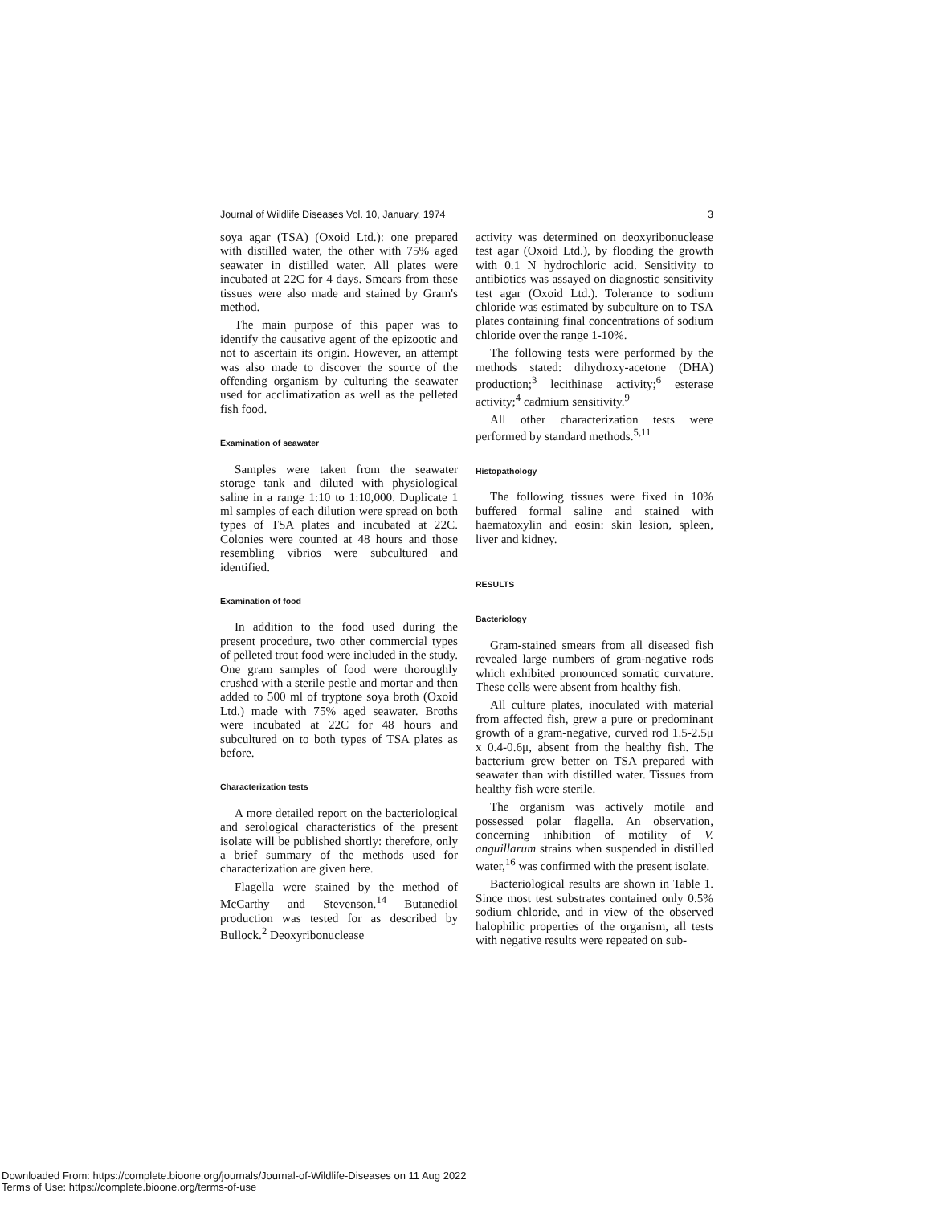Journal of Wildlife Diseases Vol. 10, January, 1974 3
soya agar (TSA) (Oxoid Ltd.): one prepared with distilled water, the other with 75% aged seawater in distilled water. All plates were incubated at 22C for 4 days. Smears from these tissues were also made and stained by Gram's method.
The main purpose of this paper was to identify the causative agent of the epizootic and not to ascertain its origin. However, an attempt was also made to discover the source of the offending organism by culturing the seawater used for acclimatization as well as the pelleted fish food.
Examination of seawater
Samples were taken from the seawater storage tank and diluted with physiological saline in a range 1:10 to 1:10,000. Duplicate 1 ml samples of each dilution were spread on both types of TSA plates and incubated at 22C. Colonies were counted at 48 hours and those resembling vibrios were subcultured and identified.
Examination of food
In addition to the food used during the present procedure, two other commercial types of pelleted trout food were included in the study. One gram samples of food were thoroughly crushed with a sterile pestle and mortar and then added to 500 ml of tryptone soya broth (Oxoid Ltd.) made with 75% aged seawater. Broths were incubated at 22C for 48 hours and subcultured on to both types of TSA plates as before.
Characterization tests
A more detailed report on the bacteriological and serological characteristics of the present isolate will be published shortly: therefore, only a brief summary of the methods used for characterization are given here.
Flagella were stained by the method of McCarthy and Stevenson.<sup>14</sup> Butanediol production was tested for as described by Bullock.<sup>2</sup> Deoxyribonuclease
activity was determined on deoxyribonuclease test agar (Oxoid Ltd.), by flooding the growth with 0.1 N hydrochloric acid. Sensitivity to antibiotics was assayed on diagnostic sensitivity test agar (Oxoid Ltd.). Tolerance to sodium chloride was estimated by subculture on to TSA plates containing final concentrations of sodium chloride over the range 1-10%.
The following tests were performed by the methods stated: dihydroxy-acetone (DHA) production;<sup>3</sup> lecithinase activity;<sup>6</sup> esterase activity;<sup>4</sup> cadmium sensitivity.<sup>9</sup>
All other characterization tests were performed by standard methods.<sup>5,11</sup>
Histopathology
The following tissues were fixed in 10% buffered formal saline and stained with haematoxylin and eosin: skin lesion, spleen, liver and kidney.
RESULTS
Bacteriology
Gram-stained smears from all diseased fish revealed large numbers of gram-negative rods which exhibited pronounced somatic curvature. These cells were absent from healthy fish.
All culture plates, inoculated with material from affected fish, grew a pure or predominant growth of a gram-negative, curved rod 1.5-2.5μ x 0.4-0.6μ, absent from the healthy fish. The bacterium grew better on TSA prepared with seawater than with distilled water. Tissues from healthy fish were sterile.
The organism was actively motile and possessed polar flagella. An observation, concerning inhibition of motility of V. anguillarum strains when suspended in distilled water,<sup>16</sup> was confirmed with the present isolate.
Bacteriological results are shown in Table 1. Since most test substrates contained only 0.5% sodium chloride, and in view of the observed halophilic properties of the organism, all tests with negative results were repeated on sub-
Downloaded From: https://complete.bioone.org/journals/Journal-of-Wildlife-Diseases on 11 Aug 2022
Terms of Use: https://complete.bioone.org/terms-of-use